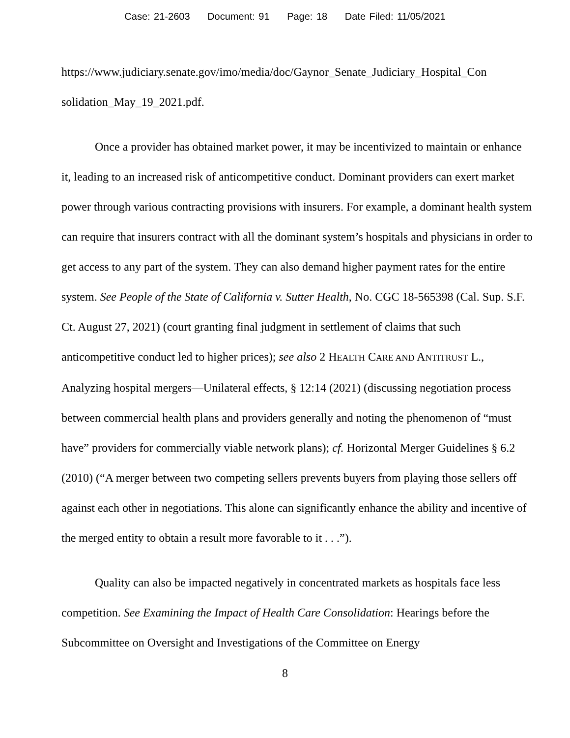Case: 21-2603 Document: 91 Page: 18 Date Filed: 11/05/2021
https://www.judiciary.senate.gov/imo/media/doc/Gaynor_Senate_Judiciary_Hospital_Con solidation_May_19_2021.pdf.
Once a provider has obtained market power, it may be incentivized to maintain or enhance it, leading to an increased risk of anticompetitive conduct. Dominant providers can exert market power through various contracting provisions with insurers. For example, a dominant health system can require that insurers contract with all the dominant system’s hospitals and physicians in order to get access to any part of the system. They can also demand higher payment rates for the entire system. See People of the State of California v. Sutter Health, No. CGC 18-565398 (Cal. Sup. S.F. Ct. August 27, 2021) (court granting final judgment in settlement of claims that such anticompetitive conduct led to higher prices); see also 2 HEALTH CARE AND ANTITRUST L., Analyzing hospital mergers—Unilateral effects, § 12:14 (2021) (discussing negotiation process between commercial health plans and providers generally and noting the phenomenon of “must have” providers for commercially viable network plans); cf. Horizontal Merger Guidelines § 6.2 (2010) (“A merger between two competing sellers prevents buyers from playing those sellers off against each other in negotiations. This alone can significantly enhance the ability and incentive of the merged entity to obtain a result more favorable to it . . .”).
Quality can also be impacted negatively in concentrated markets as hospitals face less competition. See Examining the Impact of Health Care Consolidation: Hearings before the Subcommittee on Oversight and Investigations of the Committee on Energy
8